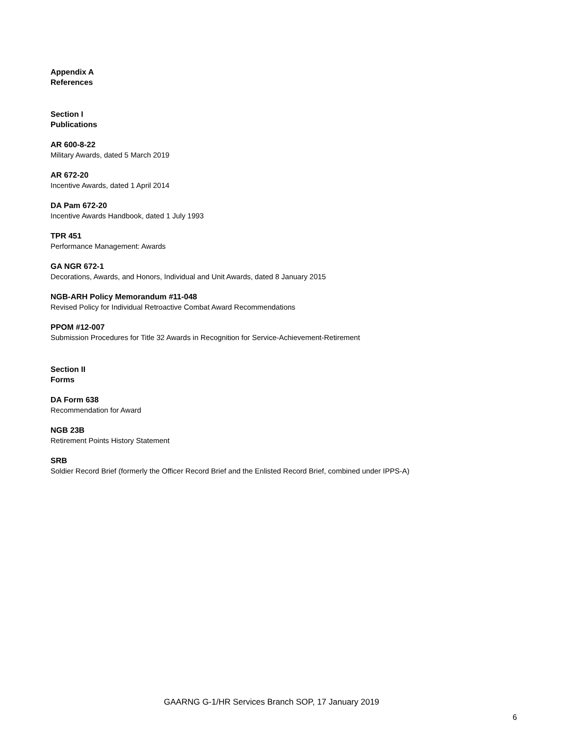Appendix A
References
Section I
Publications
AR 600-8-22
Military Awards, dated 5 March 2019
AR 672-20
Incentive Awards, dated 1 April 2014
DA Pam 672-20
Incentive Awards Handbook, dated 1 July 1993
TPR 451
Performance Management: Awards
GA NGR 672-1
Decorations, Awards, and Honors, Individual and Unit Awards, dated 8 January 2015
NGB-ARH Policy Memorandum #11-048
Revised Policy for Individual Retroactive Combat Award Recommendations
PPOM #12-007
Submission Procedures for Title 32 Awards in Recognition for Service-Achievement-Retirement
Section II
Forms
DA Form 638
Recommendation for Award
NGB 23B
Retirement Points History Statement
SRB
Soldier Record Brief (formerly the Officer Record Brief and the Enlisted Record Brief, combined under IPPS-A)
GAARNG G-1/HR Services Branch SOP, 17 January 2019
6